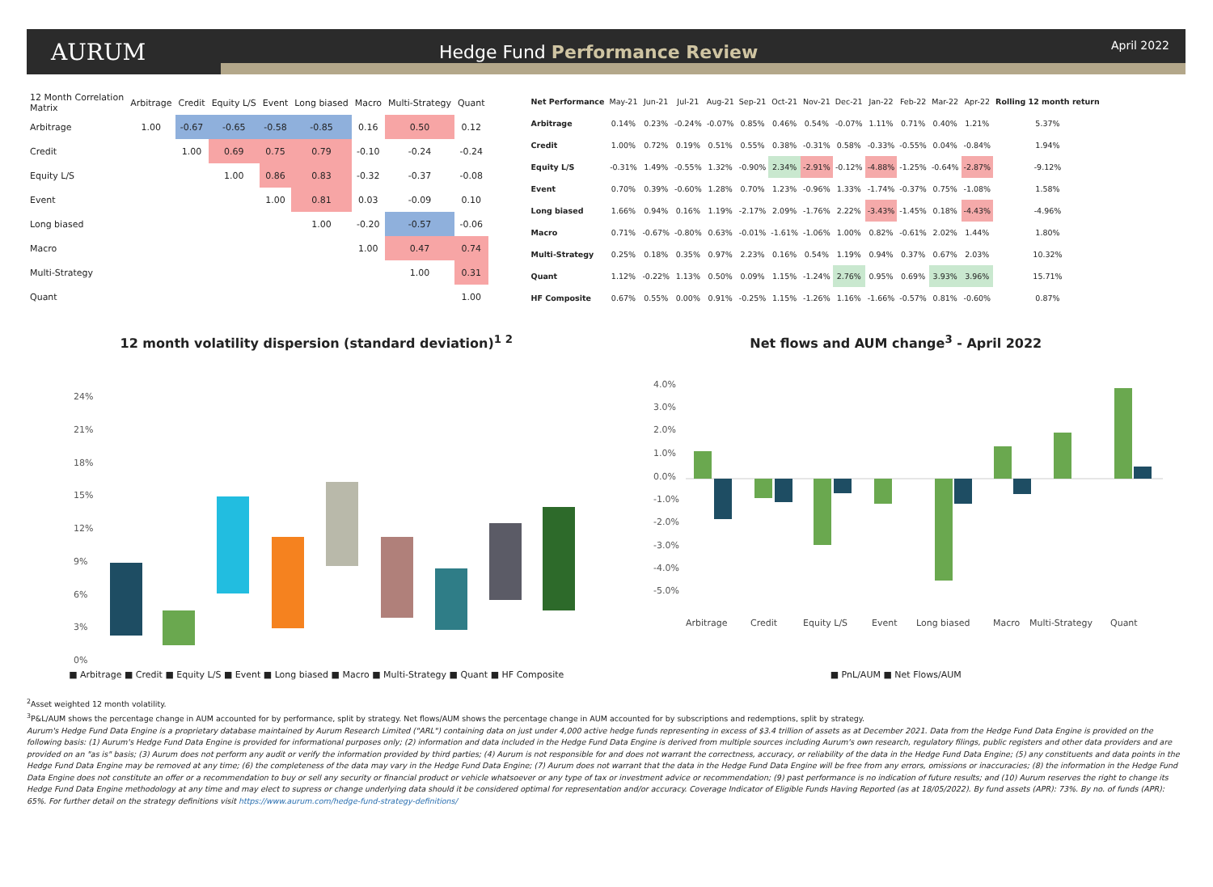AURUM
Hedge Fund Performance Review
April 2022
| 12 Month Correlation Matrix | Arbitrage | Credit | Equity L/S | Event | Long biased | Macro | Multi-Strategy | Quant |
| --- | --- | --- | --- | --- | --- | --- | --- | --- |
| Arbitrage | 1.00 | -0.67 | -0.65 | -0.58 | -0.85 | 0.16 | 0.50 | 0.12 |
| Credit | | 1.00 | 0.69 | 0.75 | 0.79 | -0.10 | -0.24 | -0.24 |
| Equity L/S | | | 1.00 | 0.86 | 0.83 | -0.32 | -0.37 | -0.08 |
| Event | | | | 1.00 | 0.81 | 0.03 | -0.09 | 0.10 |
| Long biased | | | | | 1.00 | -0.20 | -0.57 | -0.06 |
| Macro | | | | | | 1.00 | 0.47 | 0.74 |
| Multi-Strategy | | | | | | | 1.00 | 0.31 |
| Quant | | | | | | | | 1.00 |
| Net Performance | May-21 | Jun-21 | Jul-21 | Aug-21 | Sep-21 | Oct-21 | Nov-21 | Dec-21 | Jan-22 | Feb-22 | Mar-22 | Apr-22 | Rolling 12 month return |
| --- | --- | --- | --- | --- | --- | --- | --- | --- | --- | --- | --- | --- | --- |
| Arbitrage | 0.14% | 0.23% | -0.24% | -0.07% | 0.85% | 0.46% | 0.54% | -0.07% | 1.11% | 0.71% | 0.40% | 1.21% | 5.37% |
| Credit | 1.00% | 0.72% | 0.19% | 0.51% | 0.55% | 0.38% | -0.31% | 0.58% | -0.33% | -0.55% | 0.04% | -0.84% | 1.94% |
| Equity L/S | -0.31% | 1.49% | -0.55% | 1.32% | -0.90% | 2.34% | -2.91% | -0.12% | -4.88% | -1.25% | -0.64% | -2.87% | -9.12% |
| Event | 0.70% | 0.39% | -0.60% | 1.28% | 0.70% | 1.23% | -0.96% | 1.33% | -1.74% | -0.37% | 0.75% | -1.08% | 1.58% |
| Long biased | 1.66% | 0.94% | 0.16% | 1.19% | -2.17% | 2.09% | -1.76% | 2.22% | -3.43% | -1.45% | 0.18% | -4.43% | -4.96% |
| Macro | 0.71% | -0.67% | -0.80% | 0.63% | -0.01% | -1.61% | -1.06% | 1.00% | 0.82% | -0.61% | 2.02% | 1.44% | 1.80% |
| Multi-Strategy | 0.25% | 0.18% | 0.35% | 0.97% | 2.23% | 0.16% | 0.54% | 1.19% | 0.94% | 0.37% | 0.67% | 2.03% | 10.32% |
| Quant | 1.12% | -0.22% | 1.13% | 0.50% | 0.09% | 1.15% | -1.24% | 2.76% | 0.95% | 0.69% | 3.93% | 3.96% | 15.71% |
| HF Composite | 0.67% | 0.55% | 0.00% | 0.91% | -0.25% | 1.15% | -1.26% | 1.16% | -1.66% | -0.57% | 0.81% | -0.60% | 0.87% |
12 month volatility dispersion (standard deviation)<sup>1 2</sup>
24%
21%
18%
15%
12%
9%
6%
3%
0%
■ Arbitrage ■ Credit ■ Equity L/S ■ Event ■ Long biased ■ Macro ■ Multi-Strategy ■ Quant ■ HF Composite
Net flows and AUM change<sup>3</sup> - April 2022
4.0%
3.0%
2.0%
1.0%
0.0%
-1.0%
-2.0%
-3.0%
-4.0%
-5.0%
Arbitrage
Credit
Equity L/S
Event
Long biased
Macro
Multi-Strategy
Quant
■ PnL/AUM ■ Net Flows/AUM
<sup>2</sup> Asset weighted 12 month volatility.
<sup>3</sup> P&L/AUM shows the percentage change in AUM accounted for by performance, split by strategy. Net flows/AUM shows the percentage change in AUM accounted for by subscriptions and redemptions, split by strategy.
Aurum's Hedge Fund Data Engine is a proprietary database maintained by Aurum Research Limited ("ARL") containing data on just under 4,000 active hedge funds representing in excess of $3.4 trillion of assets as at December 2021. Data from the Hedge Fund Data Engine is provided on the following basis: (1) Aurum's Hedge Fund Data Engine is provided for informational purposes only; (2) information and data included in the Hedge Fund Data Engine is derived from multiple sources including Aurum's own research, regulatory filings, public registers and other data providers and are provided on an "as is" basis; (3) Aurum does not perform any audit or verify the information provided by third parties; (4) Aurum is not responsible for and does not warrant the correctness, accuracy, or reliability of the data in the Hedge Fund Data Engine; (5) any constituents and data points in the Hedge Fund Data Engine may be removed at any time; (6) the completeness of the data may vary in the Hedge Fund Data Engine; (7) Aurum does not warrant that the data in the Hedge Fund Data Engine will be free from any errors, omissions or inaccuracies; (8) the information in the Hedge Fund Data Engine does not constitute an offer or a recommendation to buy or sell any security or financial product or vehicle whatsoever or any type of tax or investment advice or recommendation; (9) past performance is no indication of future results; and (10) Aurum reserves the right to change its Hedge Fund Data Engine methodology at any time and may elect to supress or change underlying data should it be considered optimal for representation and/or accuracy. Coverage Indicator of Eligible Funds Having Reported (as at 18/05/2022). By fund assets (APR): 73%. By no. of funds (APR): 65%. For further detail on the strategy definitions visit https://www.aurum.com/hedge-fund-strategy-definitions/